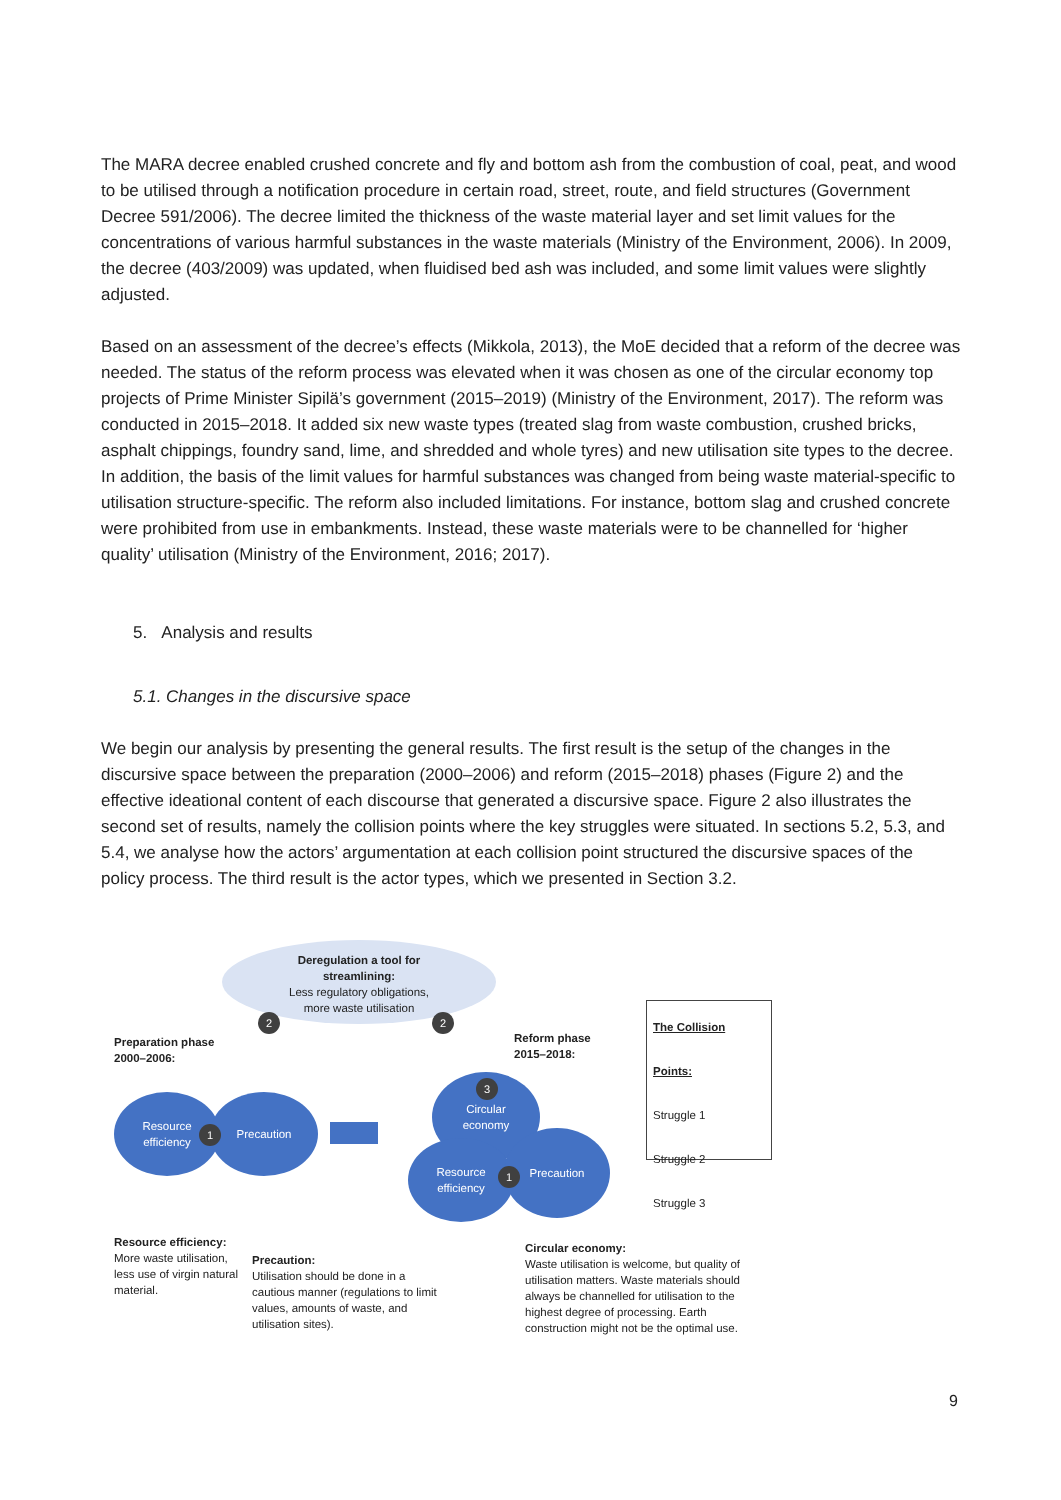The MARA decree enabled crushed concrete and fly and bottom ash from the combustion of coal, peat, and wood to be utilised through a notification procedure in certain road, street, route, and field structures (Government Decree 591/2006). The decree limited the thickness of the waste material layer and set limit values for the concentrations of various harmful substances in the waste materials (Ministry of the Environment, 2006). In 2009, the decree (403/2009) was updated, when fluidised bed ash was included, and some limit values were slightly adjusted.
Based on an assessment of the decree’s effects (Mikkola, 2013), the MoE decided that a reform of the decree was needed. The status of the reform process was elevated when it was chosen as one of the circular economy top projects of Prime Minister Sipilä’s government (2015–2019) (Ministry of the Environment, 2017). The reform was conducted in 2015–2018. It added six new waste types (treated slag from waste combustion, crushed bricks, asphalt chippings, foundry sand, lime, and shredded and whole tyres) and new utilisation site types to the decree. In addition, the basis of the limit values for harmful substances was changed from being waste material-specific to utilisation structure-specific. The reform also included limitations. For instance, bottom slag and crushed concrete were prohibited from use in embankments. Instead, these waste materials were to be channelled for ‘higher quality’ utilisation (Ministry of the Environment, 2016; 2017).
5. Analysis and results
5.1. Changes in the discursive space
We begin our analysis by presenting the general results. The first result is the setup of the changes in the discursive space between the preparation (2000–2006) and reform (2015–2018) phases (Figure 2) and the effective ideational content of each discourse that generated a discursive space. Figure 2 also illustrates the second set of results, namely the collision points where the key struggles were situated. In sections 5.2, 5.3, and 5.4, we analyse how the actors’ argumentation at each collision point structured the discursive spaces of the policy process. The third result is the actor types, which we presented in Section 3.2.
Deregulation a tool for
streamlining:
Less regulatory obligations,
more waste utilisation
2 2
Preparation phase
2000–2006:
Reform phase
2015–2018:
Resource
efficiency
Precaution
1
Circular
economy
3
Resource
efficiency
Precaution
1
The Collision Points:
Struggle 1
Struggle 2
Struggle 3
Resource efficiency:
More waste utilisation, less use of virgin natural material.
Precaution:
Utilisation should be done in a cautious manner (regulations to limit values, amounts of waste, and utilisation sites).
Circular economy:
Waste utilisation is welcome, but quality of utilisation matters. Waste materials should always be channelled for utilisation to the highest degree of processing. Earth construction might not be the optimal use.
9